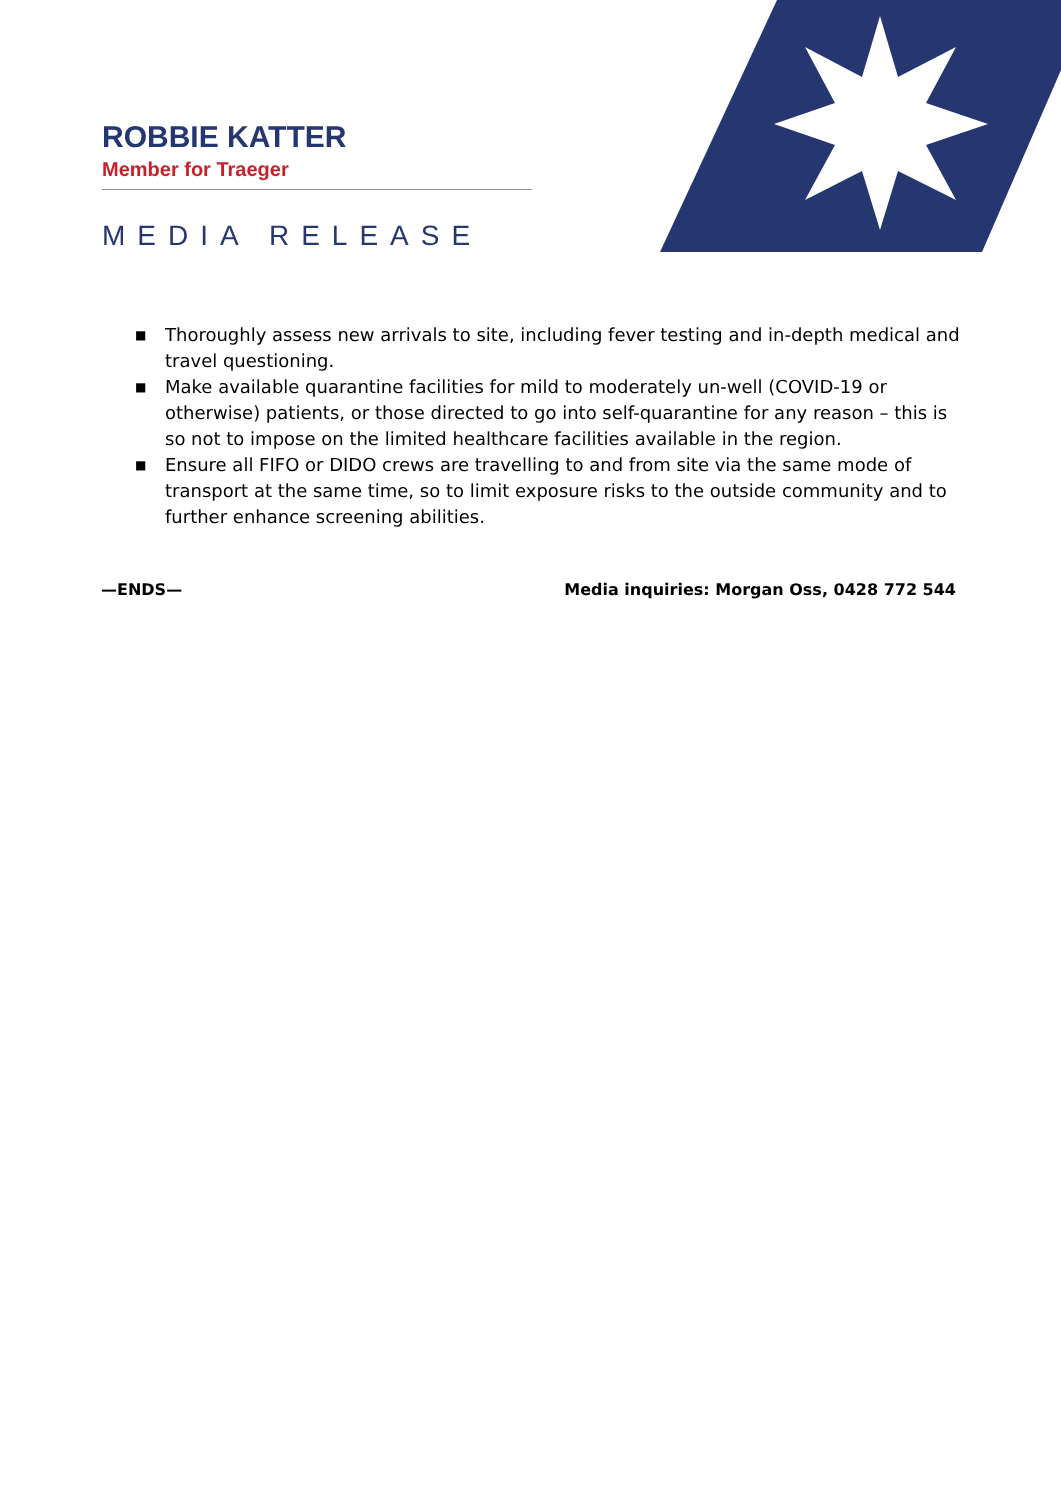ROBBIE KATTER
Member for Traeger
MEDIA RELEASE
■ Thoroughly assess new arrivals to site, including fever testing and in-depth medical and travel questioning.
■ Make available quarantine facilities for mild to moderately un-well (COVID-19 or otherwise) patients, or those directed to go into self-quarantine for any reason – this is so not to impose on the limited healthcare facilities available in the region.
■ Ensure all FIFO or DIDO crews are travelling to and from site via the same mode of transport at the same time, so to limit exposure risks to the outside community and to further enhance screening abilities.
—ENDS— Media inquiries: Morgan Oss, 0428 772 544